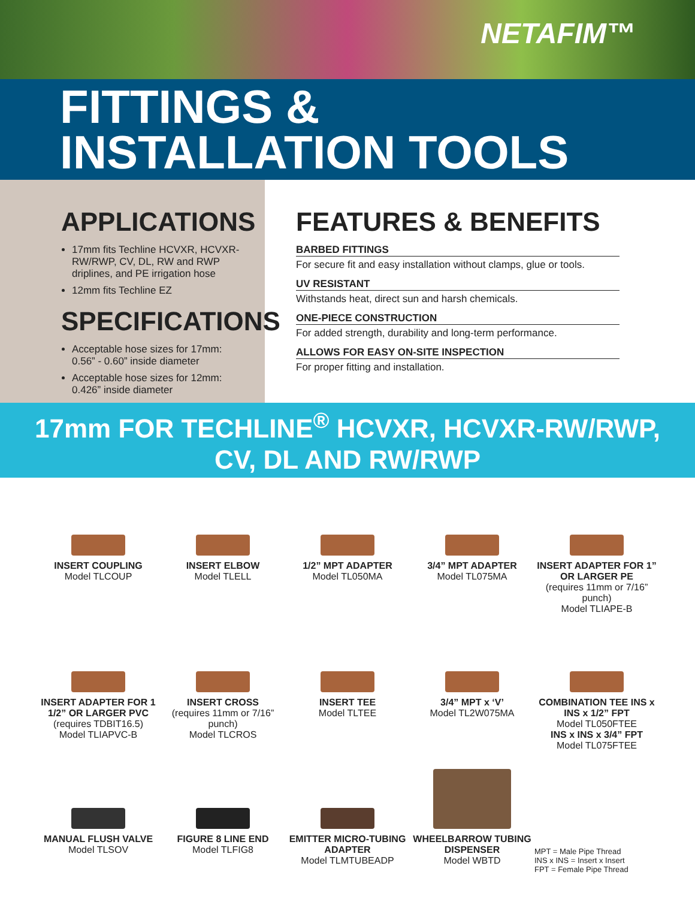NETAFIM™
FITTINGS &
INSTALLATION TOOLS
APPLICATIONS
17mm fits Techline HCVXR, HCVXR-RW/RWP, CV, DL, RW and RWP driplines, and PE irrigation hose
12mm fits Techline EZ
SPECIFICATIONS
Acceptable hose sizes for 17mm: 0.56” - 0.60” inside diameter
Acceptable hose sizes for 12mm: 0.426” inside diameter
FEATURES & BENEFITS
BARBED FITTINGS
For secure fit and easy installation without clamps, glue or tools.
UV RESISTANT
Withstands heat, direct sun and harsh chemicals.
ONE-PIECE CONSTRUCTION
For added strength, durability and long-term performance.
ALLOWS FOR EASY ON-SITE INSPECTION
For proper fitting and installation.
17mm FOR TECHLINE<sup>®</sup> HCVXR, HCVXR-RW/RWP,
CV, DL AND RW/RWP
INSERT COUPLING
Model TLCOUP
INSERT ELBOW
Model TLELL
1/2” MPT ADAPTER
Model TL050MA
3/4” MPT ADAPTER
Model TL075MA
INSERT ADAPTER FOR 1” OR LARGER PE
(requires 11mm or 7/16” punch)
Model TLIAPE-B
INSERT ADAPTER FOR 1 1/2” OR LARGER PVC
(requires TDBIT16.5)
Model TLIAPVC-B
INSERT CROSS
(requires 11mm or 7/16” punch)
Model TLCROS
INSERT TEE
Model TLTEE
3/4” MPT x ‘V’
Model TL2W075MA
COMBINATION TEE INS x INS x 1/2” FPT
Model TL050FTEE
INS x INS x 3/4” FPT
Model TL075FTEE
MANUAL FLUSH VALVE
Model TLSOV
FIGURE 8 LINE END
Model TLFIG8
EMITTER MICRO-TUBING ADAPTER
Model TLMTUBEADP
WHEELBARROW TUBING DISPENSER
Model WBTD
MPT = Male Pipe Thread
INS x INS = Insert x Insert
FPT = Female Pipe Thread